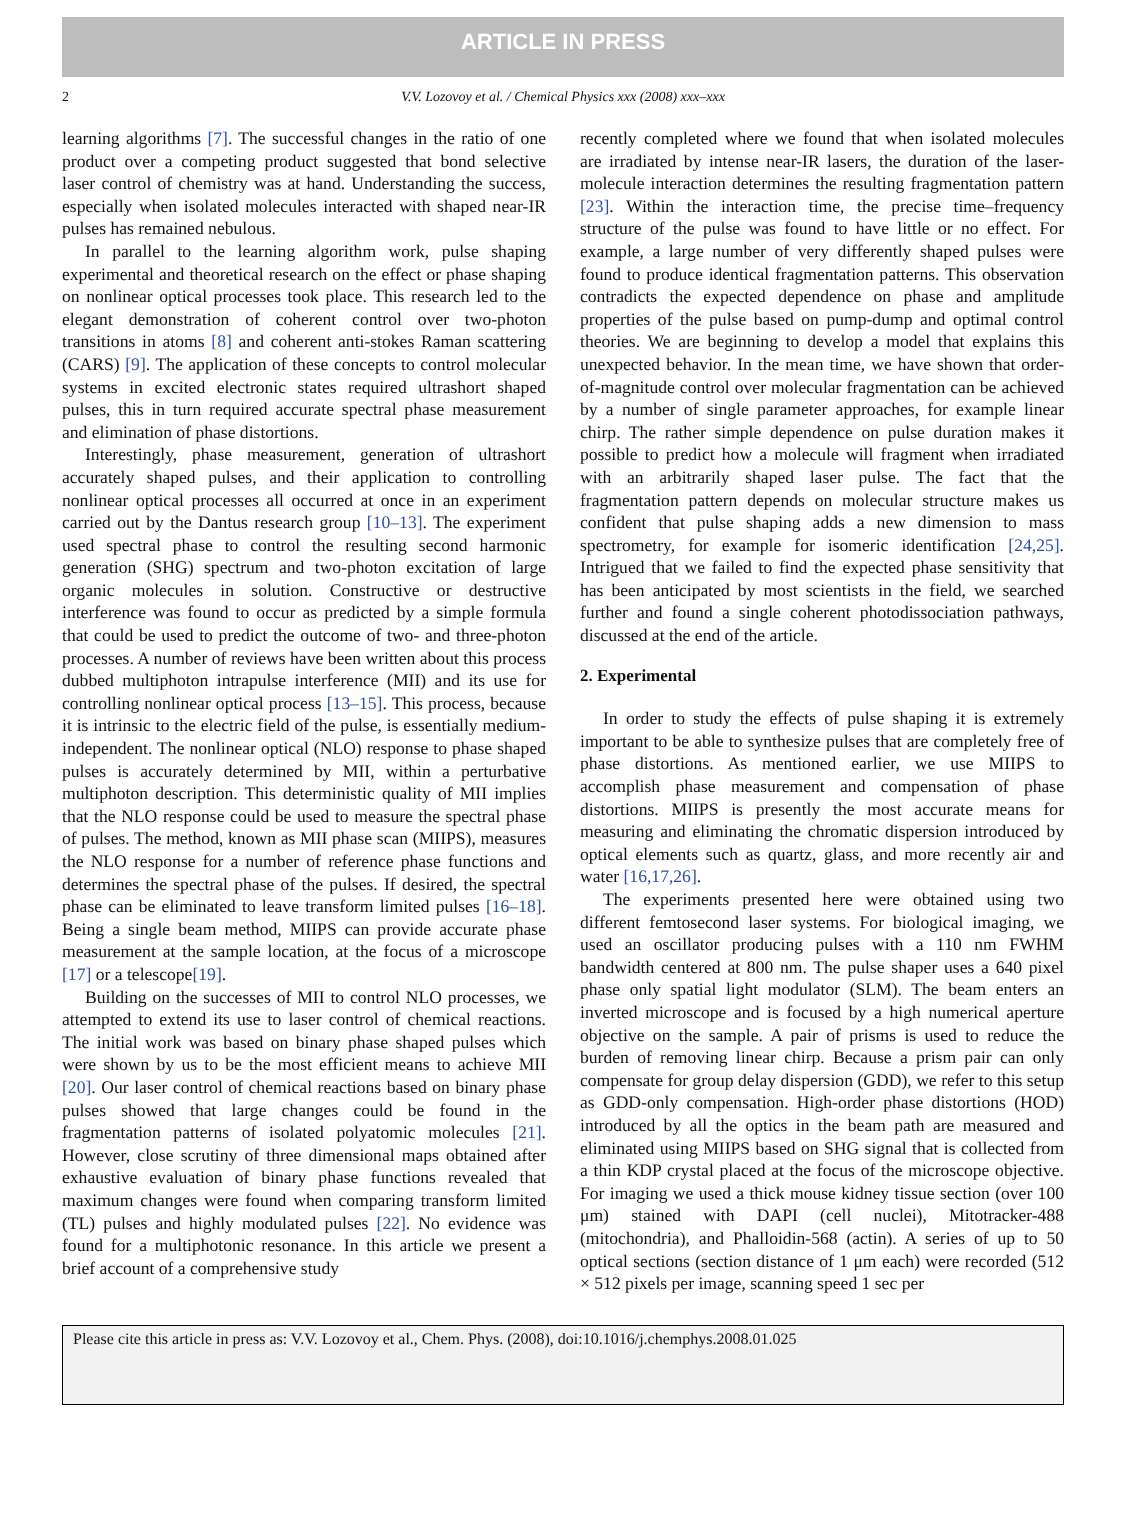ARTICLE IN PRESS
2 V.V. Lozovoy et al. / Chemical Physics xxx (2008) xxx–xxx
learning algorithms [7]. The successful changes in the ratio of one product over a competing product suggested that bond selective laser control of chemistry was at hand. Understanding the success, especially when isolated molecules interacted with shaped near-IR pulses has remained nebulous.
In parallel to the learning algorithm work, pulse shaping experimental and theoretical research on the effect or phase shaping on nonlinear optical processes took place. This research led to the elegant demonstration of coherent control over two-photon transitions in atoms [8] and coherent anti-stokes Raman scattering (CARS) [9]. The application of these concepts to control molecular systems in excited electronic states required ultrashort shaped pulses, this in turn required accurate spectral phase measurement and elimination of phase distortions.
Interestingly, phase measurement, generation of ultrashort accurately shaped pulses, and their application to controlling nonlinear optical processes all occurred at once in an experiment carried out by the Dantus research group [10–13]. The experiment used spectral phase to control the resulting second harmonic generation (SHG) spectrum and two-photon excitation of large organic molecules in solution. Constructive or destructive interference was found to occur as predicted by a simple formula that could be used to predict the outcome of two- and three-photon processes. A number of reviews have been written about this process dubbed multiphoton intrapulse interference (MII) and its use for controlling nonlinear optical process [13–15]. This process, because it is intrinsic to the electric field of the pulse, is essentially medium-independent. The nonlinear optical (NLO) response to phase shaped pulses is accurately determined by MII, within a perturbative multiphoton description. This deterministic quality of MII implies that the NLO response could be used to measure the spectral phase of pulses. The method, known as MII phase scan (MIIPS), measures the NLO response for a number of reference phase functions and determines the spectral phase of the pulses. If desired, the spectral phase can be eliminated to leave transform limited pulses [16–18]. Being a single beam method, MIIPS can provide accurate phase measurement at the sample location, at the focus of a microscope [17] or a telescope[19].
Building on the successes of MII to control NLO processes, we attempted to extend its use to laser control of chemical reactions. The initial work was based on binary phase shaped pulses which were shown by us to be the most efficient means to achieve MII [20]. Our laser control of chemical reactions based on binary phase pulses showed that large changes could be found in the fragmentation patterns of isolated polyatomic molecules [21]. However, close scrutiny of three dimensional maps obtained after exhaustive evaluation of binary phase functions revealed that maximum changes were found when comparing transform limited (TL) pulses and highly modulated pulses [22]. No evidence was found for a multiphotonic resonance. In this article we present a brief account of a comprehensive study
recently completed where we found that when isolated molecules are irradiated by intense near-IR lasers, the duration of the laser-molecule interaction determines the resulting fragmentation pattern [23]. Within the interaction time, the precise time–frequency structure of the pulse was found to have little or no effect. For example, a large number of very differently shaped pulses were found to produce identical fragmentation patterns. This observation contradicts the expected dependence on phase and amplitude properties of the pulse based on pump-dump and optimal control theories. We are beginning to develop a model that explains this unexpected behavior. In the mean time, we have shown that order-of-magnitude control over molecular fragmentation can be achieved by a number of single parameter approaches, for example linear chirp. The rather simple dependence on pulse duration makes it possible to predict how a molecule will fragment when irradiated with an arbitrarily shaped laser pulse. The fact that the fragmentation pattern depends on molecular structure makes us confident that pulse shaping adds a new dimension to mass spectrometry, for example for isomeric identification [24,25]. Intrigued that we failed to find the expected phase sensitivity that has been anticipated by most scientists in the field, we searched further and found a single coherent photodissociation pathways, discussed at the end of the article.
2. Experimental
In order to study the effects of pulse shaping it is extremely important to be able to synthesize pulses that are completely free of phase distortions. As mentioned earlier, we use MIIPS to accomplish phase measurement and compensation of phase distortions. MIIPS is presently the most accurate means for measuring and eliminating the chromatic dispersion introduced by optical elements such as quartz, glass, and more recently air and water [16,17,26].
The experiments presented here were obtained using two different femtosecond laser systems. For biological imaging, we used an oscillator producing pulses with a 110 nm FWHM bandwidth centered at 800 nm. The pulse shaper uses a 640 pixel phase only spatial light modulator (SLM). The beam enters an inverted microscope and is focused by a high numerical aperture objective on the sample. A pair of prisms is used to reduce the burden of removing linear chirp. Because a prism pair can only compensate for group delay dispersion (GDD), we refer to this setup as GDD-only compensation. High-order phase distortions (HOD) introduced by all the optics in the beam path are measured and eliminated using MIIPS based on SHG signal that is collected from a thin KDP crystal placed at the focus of the microscope objective. For imaging we used a thick mouse kidney tissue section (over 100 μm) stained with DAPI (cell nuclei), Mitotracker-488 (mitochondria), and Phalloidin-568 (actin). A series of up to 50 optical sections (section distance of 1 μm each) were recorded (512 × 512 pixels per image, scanning speed 1 sec per
Please cite this article in press as: V.V. Lozovoy et al., Chem. Phys. (2008), doi:10.1016/j.chemphys.2008.01.025